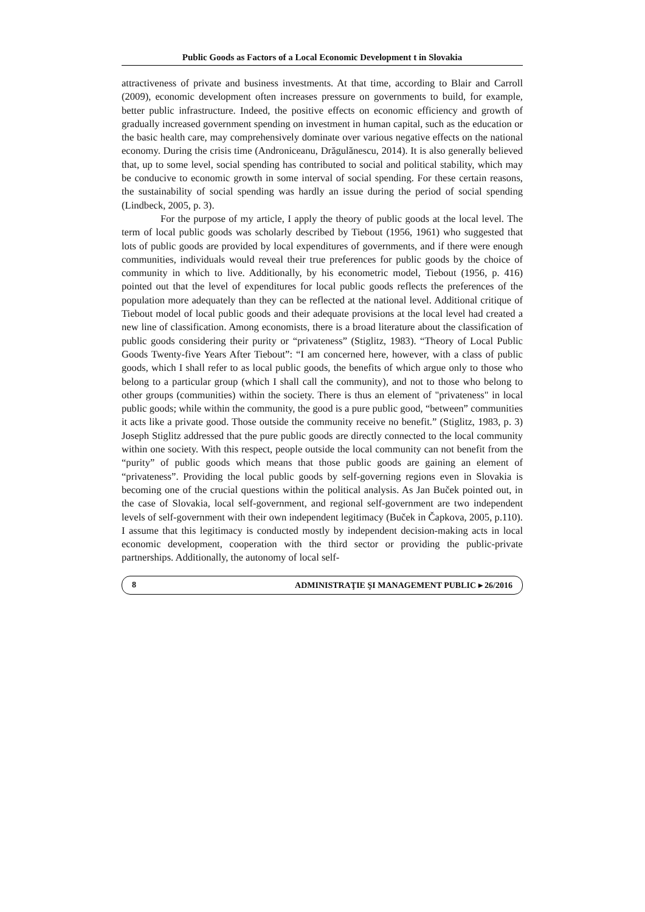Public Goods as Factors of a Local Economic Development t in Slovakia
attractiveness of private and business investments. At that time, according to Blair and Carroll (2009), economic development often increases pressure on governments to build, for example, better public infrastructure. Indeed, the positive effects on economic efficiency and growth of gradually increased government spending on investment in human capital, such as the education or the basic health care, may comprehensively dominate over various negative effects on the national economy. During the crisis time (Androniceanu, Drăgulănescu, 2014). It is also generally believed that, up to some level, social spending has contributed to social and political stability, which may be conducive to economic growth in some interval of social spending. For these certain reasons, the sustainability of social spending was hardly an issue during the period of social spending (Lindbeck, 2005, p. 3).
For the purpose of my article, I apply the theory of public goods at the local level. The term of local public goods was scholarly described by Tiebout (1956, 1961) who suggested that lots of public goods are provided by local expenditures of governments, and if there were enough communities, individuals would reveal their true preferences for public goods by the choice of community in which to live. Additionally, by his econometric model, Tiebout (1956, p. 416) pointed out that the level of expenditures for local public goods reflects the preferences of the population more adequately than they can be reflected at the national level. Additional critique of Tiebout model of local public goods and their adequate provisions at the local level had created a new line of classification. Among economists, there is a broad literature about the classification of public goods considering their purity or “privateness” (Stiglitz, 1983). “Theory of Local Public Goods Twenty-five Years After Tiebout”: “I am concerned here, however, with a class of public goods, which I shall refer to as local public goods, the benefits of which argue only to those who belong to a particular group (which I shall call the community), and not to those who belong to other groups (communities) within the society. There is thus an element of "privateness" in local public goods; while within the community, the good is a pure public good, “between” communities it acts like a private good. Those outside the community receive no benefit.” (Stiglitz, 1983, p. 3) Joseph Stiglitz addressed that the pure public goods are directly connected to the local community within one society. With this respect, people outside the local community can not benefit from the “purity” of public goods which means that those public goods are gaining an element of “privateness”. Providing the local public goods by self-governing regions even in Slovakia is becoming one of the crucial questions within the political analysis. As Jan Buček pointed out, in the case of Slovakia, local self-government, and regional self-government are two independent levels of self-government with their own independent legitimacy (Buček in Čapkova, 2005, p.110). I assume that this legitimacy is conducted mostly by independent decision-making acts in local economic development, cooperation with the third sector or providing the public-private partnerships. Additionally, the autonomy of local self-
8 ADMINISTRAŢIE ŞI MANAGEMENT PUBLIC ▸ 26/2016